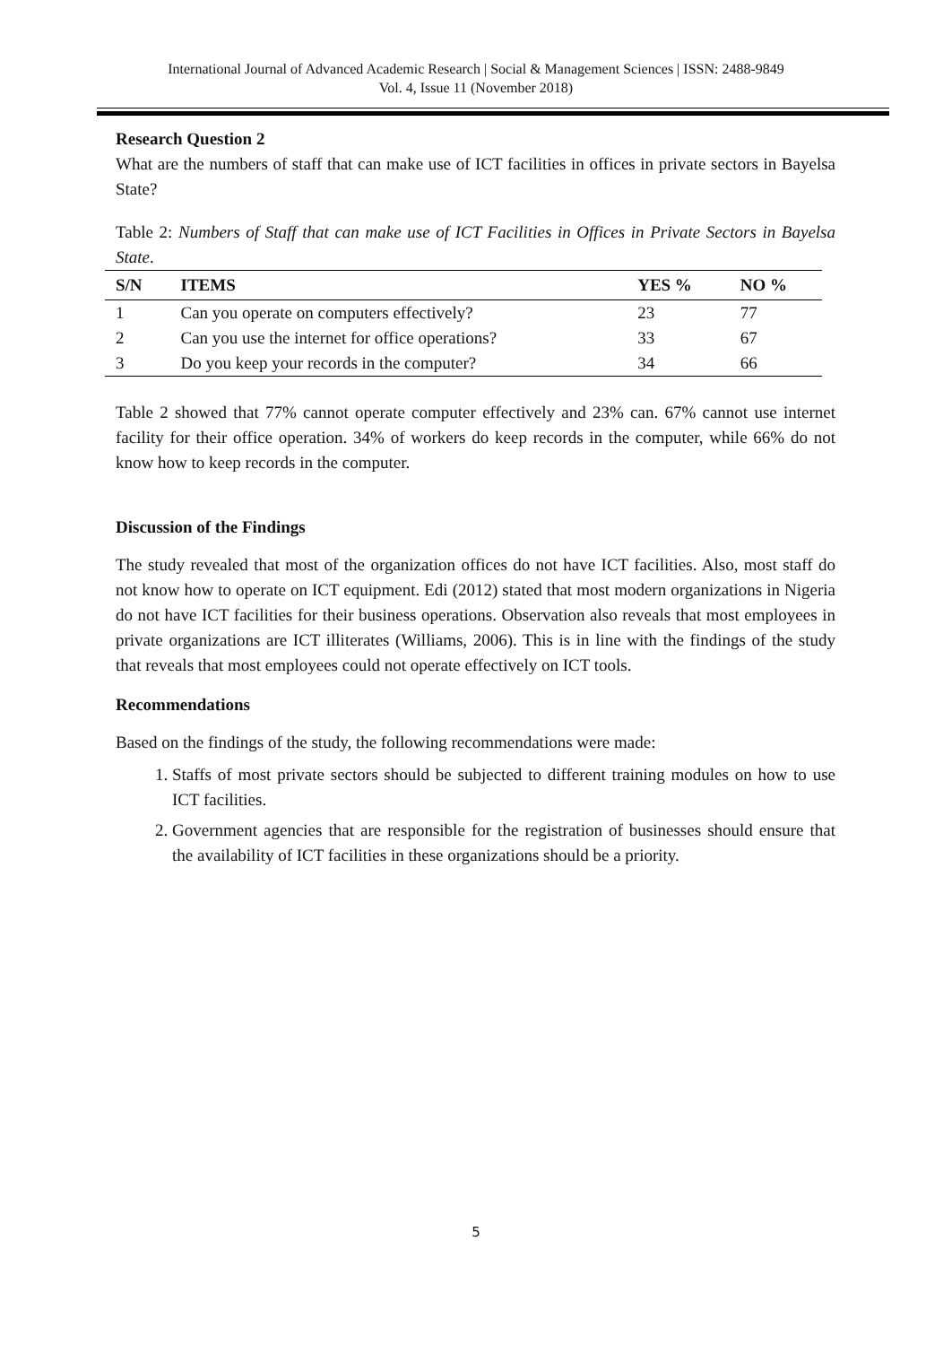International Journal of Advanced Academic Research | Social & Management Sciences | ISSN: 2488-9849
Vol. 4, Issue 11 (November 2018)
Research Question 2
What are the numbers of staff that can make use of ICT facilities in offices in private sectors in Bayelsa State?
Table 2: Numbers of Staff that can make use of ICT Facilities in Offices in Private Sectors in Bayelsa State.
| S/N | ITEMS | YES % | NO % |
| --- | --- | --- | --- |
| 1 | Can you operate on computers effectively? | 23 | 77 |
| 2 | Can you use the internet for office operations? | 33 | 67 |
| 3 | Do you keep your records in the computer? | 34 | 66 |
Table 2 showed that 77% cannot operate computer effectively and 23% can. 67% cannot use internet facility for their office operation. 34% of workers do keep records in the computer, while 66% do not know how to keep records in the computer.
Discussion of the Findings
The study revealed that most of the organization offices do not have ICT facilities. Also, most staff do not know how to operate on ICT equipment. Edi (2012) stated that most modern organizations in Nigeria do not have ICT facilities for their business operations. Observation also reveals that most employees in private organizations are ICT illiterates (Williams, 2006). This is in line with the findings of the study that reveals that most employees could not operate effectively on ICT tools.
Recommendations
Based on the findings of the study, the following recommendations were made:
1. Staffs of most private sectors should be subjected to different training modules on how to use ICT facilities.
2. Government agencies that are responsible for the registration of businesses should ensure that the availability of ICT facilities in these organizations should be a priority.
5